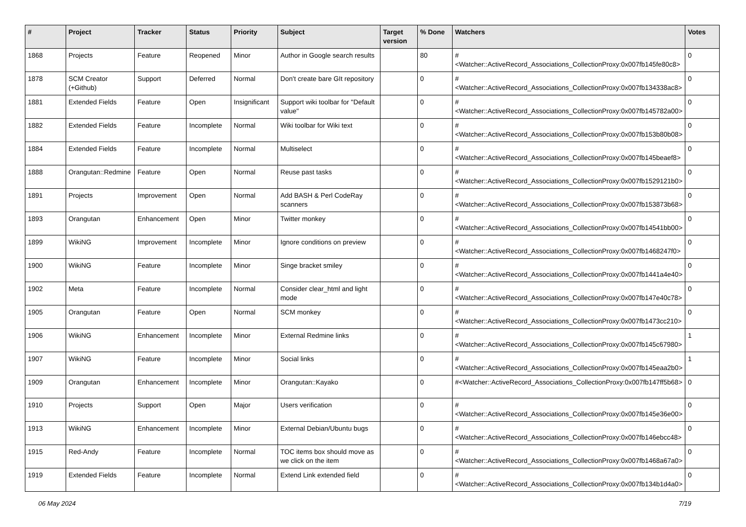| # | Project | Tracker | Status | Priority | Subject | Target version | % Done | Watchers | Votes |
| --- | --- | --- | --- | --- | --- | --- | --- | --- | --- |
| 1868 | Projects | Feature | Reopened | Minor | Author in Google search results | | 80 | #<Watcher::ActiveRecord_Associations_CollectionProxy:0x007fb145fe80c8> | 0 |
| 1878 | SCM Creator (+Github) | Support | Deferred | Normal | Don't create bare GIt repository | | 0 | #<Watcher::ActiveRecord_Associations_CollectionProxy:0x007fb134338ac8> | 0 |
| 1881 | Extended Fields | Feature | Open | Insignificant | Support wiki toolbar for "Default value" | | 0 | #<Watcher::ActiveRecord_Associations_CollectionProxy:0x007fb145782a00> | 0 |
| 1882 | Extended Fields | Feature | Incomplete | Normal | Wiki toolbar for Wiki text | | 0 | #<Watcher::ActiveRecord_Associations_CollectionProxy:0x007fb153b80b08> | 0 |
| 1884 | Extended Fields | Feature | Incomplete | Normal | Multiselect | | 0 | #<Watcher::ActiveRecord_Associations_CollectionProxy:0x007fb145beaef8> | 0 |
| 1888 | Orangutan::Redmine | Feature | Open | Normal | Reuse past tasks | | 0 | #<Watcher::ActiveRecord_Associations_CollectionProxy:0x007fb1529121b0> | 0 |
| 1891 | Projects | Improvement | Open | Normal | Add BASH & Perl CodeRay scanners | | 0 | #<Watcher::ActiveRecord_Associations_CollectionProxy:0x007fb153873b68> | 0 |
| 1893 | Orangutan | Enhancement | Open | Minor | Twitter monkey | | 0 | #<Watcher::ActiveRecord_Associations_CollectionProxy:0x007fb14541bb00> | 0 |
| 1899 | WikiNG | Improvement | Incomplete | Minor | Ignore conditions on preview | | 0 | #<Watcher::ActiveRecord_Associations_CollectionProxy:0x007fb1468247f0> | 0 |
| 1900 | WikiNG | Feature | Incomplete | Minor | Singe bracket smiley | | 0 | #<Watcher::ActiveRecord_Associations_CollectionProxy:0x007fb1441a4e40> | 0 |
| 1902 | Meta | Feature | Incomplete | Normal | Consider clear_html and light mode | | 0 | #<Watcher::ActiveRecord_Associations_CollectionProxy:0x007fb147e40c78> | 0 |
| 1905 | Orangutan | Feature | Open | Normal | SCM monkey | | 0 | #<Watcher::ActiveRecord_Associations_CollectionProxy:0x007fb1473cc210> | 0 |
| 1906 | WikiNG | Enhancement | Incomplete | Minor | External Redmine links | | 0 | #<Watcher::ActiveRecord_Associations_CollectionProxy:0x007fb145c67980> | 1 |
| 1907 | WikiNG | Feature | Incomplete | Minor | Social links | | 0 | #<Watcher::ActiveRecord_Associations_CollectionProxy:0x007fb145eaa2b0> | 1 |
| 1909 | Orangutan | Enhancement | Incomplete | Minor | Orangutan::Kayako | | 0 | #<Watcher::ActiveRecord_Associations_CollectionProxy:0x007fb147ff5b68> | 0 |
| 1910 | Projects | Support | Open | Major | Users verification | | 0 | #<Watcher::ActiveRecord_Associations_CollectionProxy:0x007fb145e36e00> | 0 |
| 1913 | WikiNG | Enhancement | Incomplete | Minor | External Debian/Ubuntu bugs | | 0 | #<Watcher::ActiveRecord_Associations_CollectionProxy:0x007fb146ebcc48> | 0 |
| 1915 | Red-Andy | Feature | Incomplete | Normal | TOC items box should move as we click on the item | | 0 | #<Watcher::ActiveRecord_Associations_CollectionProxy:0x007fb1468a67a0> | 0 |
| 1919 | Extended Fields | Feature | Incomplete | Normal | Extend Link extended field | | 0 | #<Watcher::ActiveRecord_Associations_CollectionProxy:0x007fb134b1d4a0> | 0 |
06 May 2024 7/19